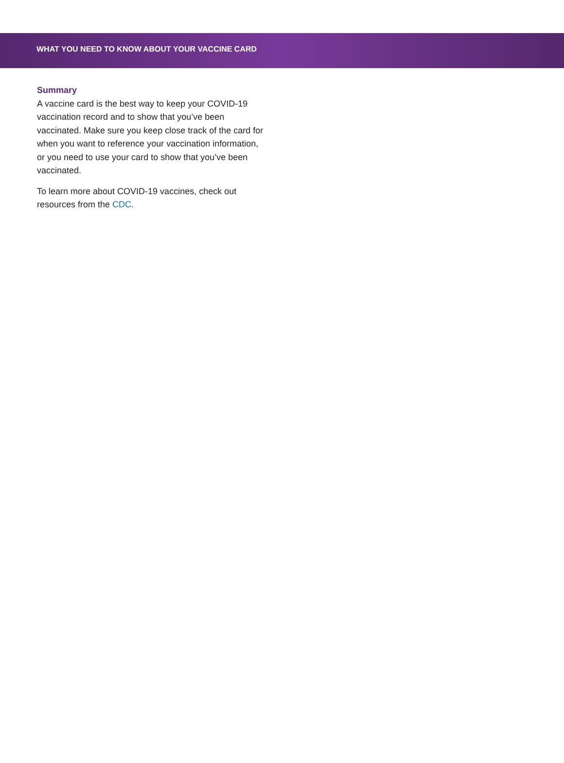WHAT YOU NEED TO KNOW ABOUT YOUR VACCINE CARD
Summary
A vaccine card is the best way to keep your COVID-19 vaccination record and to show that you’ve been vaccinated. Make sure you keep close track of the card for when you want to reference your vaccination information, or you need to use your card to show that you’ve been vaccinated.
To learn more about COVID-19 vaccines, check out resources from the CDC.